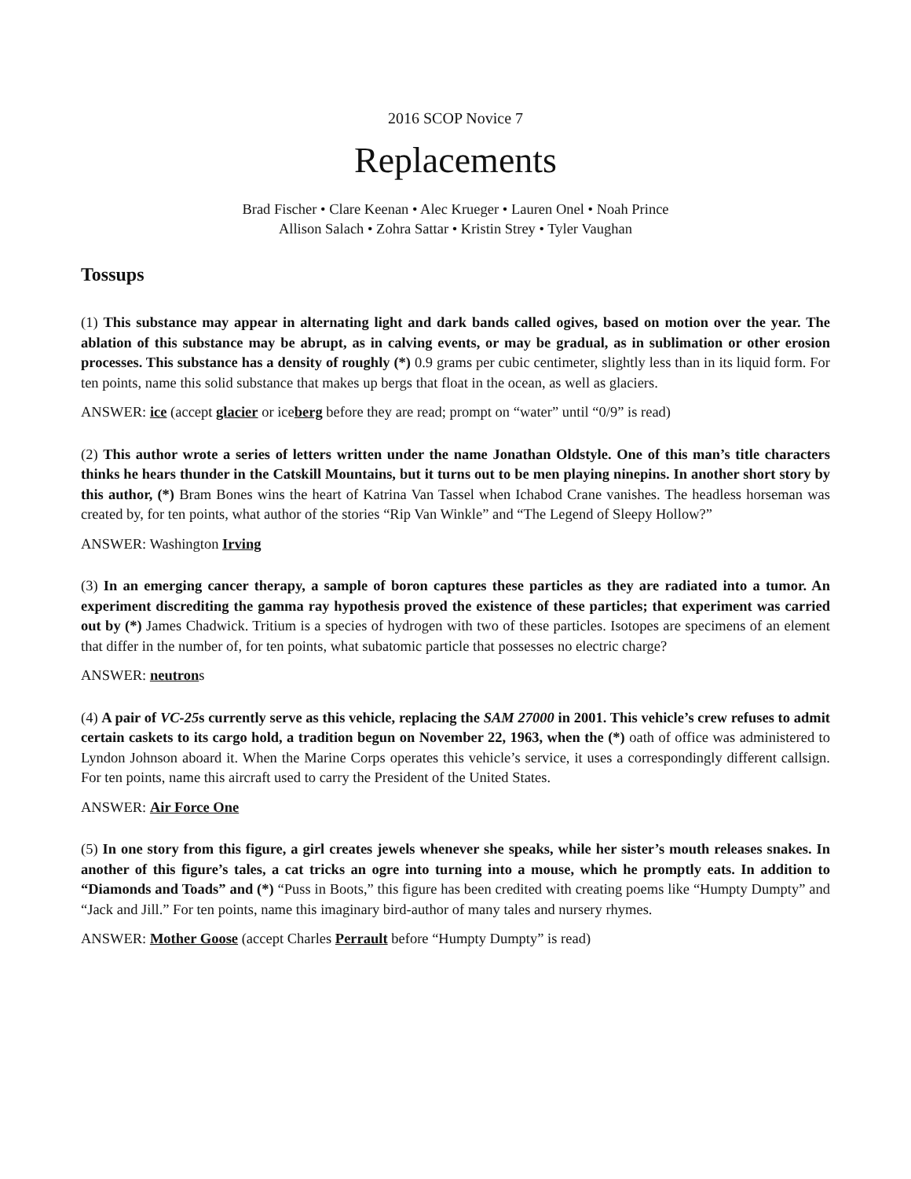2016 SCOP Novice 7
Replacements
Brad Fischer • Clare Keenan • Alec Krueger • Lauren Onel • Noah Prince
Allison Salach • Zohra Sattar • Kristin Strey • Tyler Vaughan
Tossups
(1) This substance may appear in alternating light and dark bands called ogives, based on motion over the year. The ablation of this substance may be abrupt, as in calving events, or may be gradual, as in sublimation or other erosion processes. This substance has a density of roughly (*) 0.9 grams per cubic centimeter, slightly less than in its liquid form. For ten points, name this solid substance that makes up bergs that float in the ocean, as well as glaciers.
ANSWER: ice (accept glacier or iceberg before they are read; prompt on “water” until “0/9” is read)
(2) This author wrote a series of letters written under the name Jonathan Oldstyle. One of this man’s title characters thinks he hears thunder in the Catskill Mountains, but it turns out to be men playing ninepins. In another short story by this author, (*) Bram Bones wins the heart of Katrina Van Tassel when Ichabod Crane vanishes. The headless horseman was created by, for ten points, what author of the stories “Rip Van Winkle” and “The Legend of Sleepy Hollow?”
ANSWER: Washington Irving
(3) In an emerging cancer therapy, a sample of boron captures these particles as they are radiated into a tumor. An experiment discrediting the gamma ray hypothesis proved the existence of these particles; that experiment was carried out by (*) James Chadwick. Tritium is a species of hydrogen with two of these particles. Isotopes are specimens of an element that differ in the number of, for ten points, what subatomic particle that possesses no electric charge?
ANSWER: neutrons
(4) A pair of VC-25s currently serve as this vehicle, replacing the SAM 27000 in 2001. This vehicle’s crew refuses to admit certain caskets to its cargo hold, a tradition begun on November 22, 1963, when the (*) oath of office was administered to Lyndon Johnson aboard it. When the Marine Corps operates this vehicle’s service, it uses a correspondingly different callsign. For ten points, name this aircraft used to carry the President of the United States.
ANSWER: Air Force One
(5) In one story from this figure, a girl creates jewels whenever she speaks, while her sister’s mouth releases snakes. In another of this figure’s tales, a cat tricks an ogre into turning into a mouse, which he promptly eats. In addition to “Diamonds and Toads” and (*) “Puss in Boots,” this figure has been credited with creating poems like “Humpty Dumpty” and “Jack and Jill.” For ten points, name this imaginary bird-author of many tales and nursery rhymes.
ANSWER: Mother Goose (accept Charles Perrault before “Humpty Dumpty” is read)